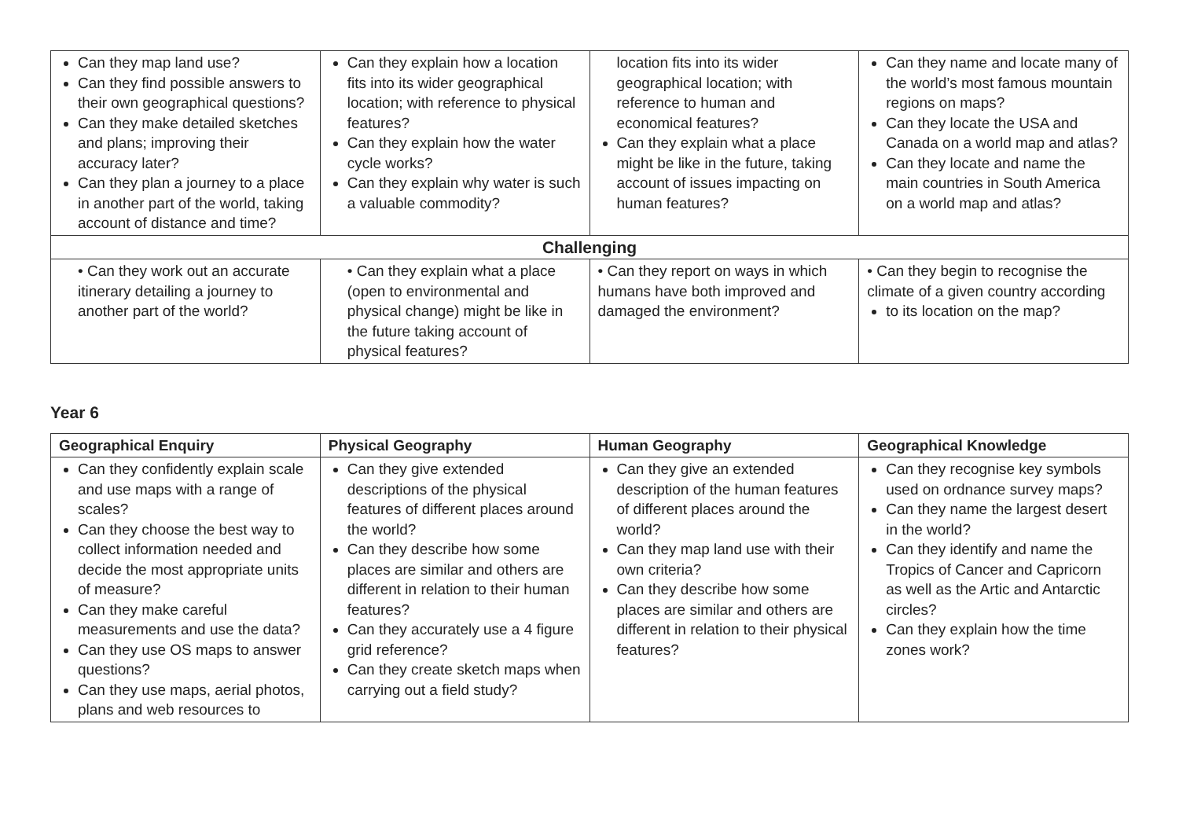| Can they map land use? Can they find possible answers to their own geographical questions? Can they make detailed sketches and plans; improving their accuracy later? Can they plan a journey to a place in another part of the world, taking account of distance and time? | Can they explain how a location fits into its wider geographical location; with reference to physical features? Can they explain how the water cycle works? Can they explain why water is such a valuable commodity? | location fits into its wider geographical location; with reference to human and economical features? Can they explain what a place might be like in the future, taking account of issues impacting on human features? | Can they name and locate many of the world’s most famous mountain regions on maps? Can they locate the USA and Canada on a world map and atlas? Can they locate and name the main countries in South America on a world map and atlas? |
| Challenging | | | |
| • Can they work out an accurate itinerary detailing a journey to another part of the world? | • Can they explain what a place (open to environmental and physical change) might be like in the future taking account of physical features? | • Can they report on ways in which humans have both improved and damaged the environment? | • Can they begin to recognise the climate of a given country according to its location on the map? |
Year 6
| Geographical Enquiry | Physical Geography | Human Geography | Geographical Knowledge |
| --- | --- | --- | --- |
| Can they confidently explain scale and use maps with a range of scales? Can they choose the best way to collect information needed and decide the most appropriate units of measure? Can they make careful measurements and use the data? Can they use OS maps to answer questions? Can they use maps, aerial photos, plans and web resources to | Can they give extended descriptions of the physical features of different places around the world? Can they describe how some places are similar and others are different in relation to their human features? Can they accurately use a 4 figure grid reference? Can they create sketch maps when carrying out a field study? | Can they give an extended description of the human features of different places around the world? Can they map land use with their own criteria? Can they describe how some places are similar and others are different in relation to their physical features? | Can they recognise key symbols used on ordnance survey maps? Can they name the largest desert in the world? Can they identify and name the Tropics of Cancer and Capricorn as well as the Artic and Antarctic circles? Can they explain how the time zones work? |